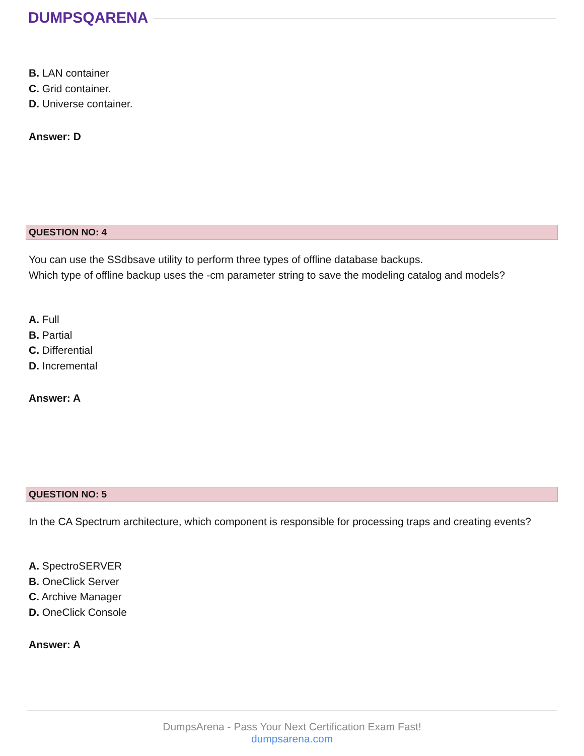DUMPSQARENA
B. LAN container
C. Grid container.
D. Universe container.
Answer: D
QUESTION NO: 4
You can use the SSdbsave utility to perform three types of offline database backups.
Which type of offline backup uses the -cm parameter string to save the modeling catalog and models?
A. Full
B. Partial
C. Differential
D. Incremental
Answer: A
QUESTION NO: 5
In the CA Spectrum architecture, which component is responsible for processing traps and creating events?
A. SpectroSERVER
B. OneClick Server
C. Archive Manager
D. OneClick Console
Answer: A
DumpsArena - Pass Your Next Certification Exam Fast!
dumpsarena.com